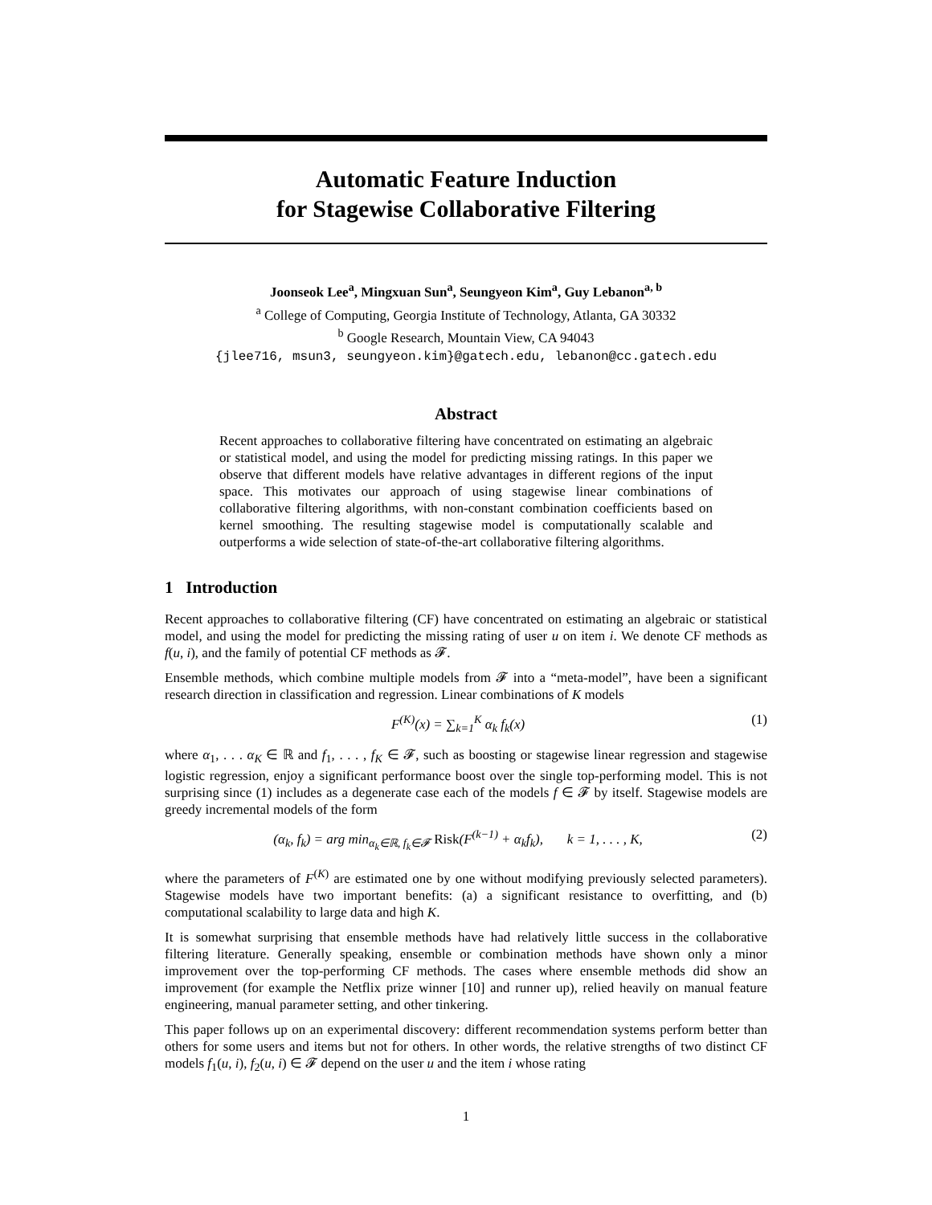Automatic Feature Induction
for Stagewise Collaborative Filtering
Joonseok Lee<sup>a</sup>, Mingxuan Sun<sup>a</sup>, Seungyeon Kim<sup>a</sup>, Guy Lebanon<sup>a, b</sup>
<sup>a</sup> College of Computing, Georgia Institute of Technology, Atlanta, GA 30332
<sup>b</sup> Google Research, Mountain View, CA 94043
{jlee716, msun3, seungyeon.kim}@gatech.edu, lebanon@cc.gatech.edu
Abstract
Recent approaches to collaborative filtering have concentrated on estimating an algebraic or statistical model, and using the model for predicting missing ratings. In this paper we observe that different models have relative advantages in different regions of the input space. This motivates our approach of using stagewise linear combinations of collaborative filtering algorithms, with non-constant combination coefficients based on kernel smoothing. The resulting stagewise model is computationally scalable and outperforms a wide selection of state-of-the-art collaborative filtering algorithms.
1 Introduction
Recent approaches to collaborative filtering (CF) have concentrated on estimating an algebraic or statistical model, and using the model for predicting the missing rating of user u on item i. We denote CF methods as f(u, i), and the family of potential CF methods as 𝓕.
Ensemble methods, which combine multiple models from 𝓕 into a “meta-model”, have been a significant research direction in classification and regression. Linear combinations of K models
F<sup>(K)</sup>(x) = ∑<sub>k=1</sub><sup>K</sup> α<sub>k</sub> f<sub>k</sub>(x) (1)
where α<sub>1</sub>, . . . α<sub>K</sub> ∈ ℝ and f<sub>1</sub>, . . . , f<sub>K</sub> ∈ 𝓕, such as boosting or stagewise linear regression and stagewise logistic regression, enjoy a significant performance boost over the single top-performing model. This is not surprising since (1) includes as a degenerate case each of the models f ∈ 𝓕 by itself. Stagewise models are greedy incremental models of the form
(α<sub>k</sub>, f<sub>k</sub>) = arg min<sub>α<sub>k</sub>∈ℝ, f<sub>k</sub>∈𝓕</sub> Risk(F<sup>(k−1)</sup> + α<sub>k</sub>f<sub>k</sub>), k = 1, . . . , K, (2)
where the parameters of F<sup>(K)</sup> are estimated one by one without modifying previously selected parameters). Stagewise models have two important benefits: (a) a significant resistance to overfitting, and (b) computational scalability to large data and high K.
It is somewhat surprising that ensemble methods have had relatively little success in the collaborative filtering literature. Generally speaking, ensemble or combination methods have shown only a minor improvement over the top-performing CF methods. The cases where ensemble methods did show an improvement (for example the Netflix prize winner [10] and runner up), relied heavily on manual feature engineering, manual parameter setting, and other tinkering.
This paper follows up on an experimental discovery: different recommendation systems perform better than others for some users and items but not for others. In other words, the relative strengths of two distinct CF models f<sub>1</sub>(u, i), f<sub>2</sub>(u, i) ∈ 𝓕 depend on the user u and the item i whose rating
1